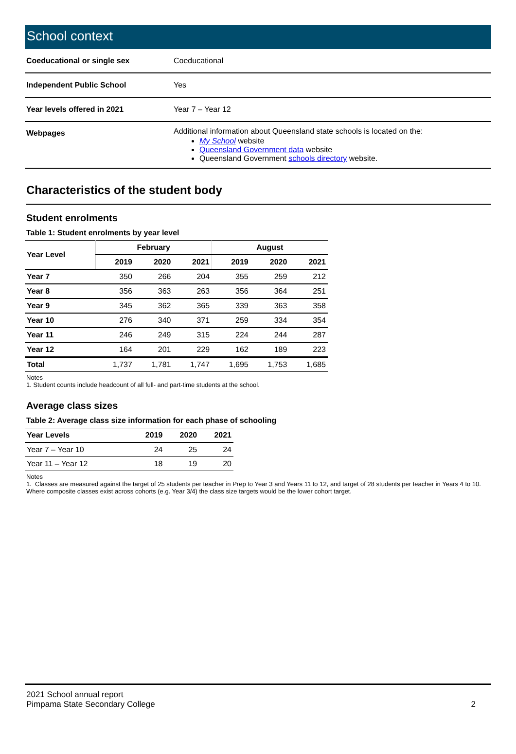School context
| Coeducational or single sex | Coeducational |
| Independent Public School | Yes |
| Year levels offered in 2021 | Year 7 – Year 12 |
| Webpages | Additional information about Queensland state schools is located on the: My School website Queensland Government data website Queensland Government schools directory website. |
Characteristics of the student body
Student enrolments
Table 1: Student enrolments by year level
| Year Level | February | | | August | | |
| --- | --- | --- | --- | --- | --- | --- |
| | 2019 | 2020 | 2021 | 2019 | 2020 | 2021 |
| Year 7 | 350 | 266 | 204 | 355 | 259 | 212 |
| Year 8 | 356 | 363 | 263 | 356 | 364 | 251 |
| Year 9 | 345 | 362 | 365 | 339 | 363 | 358 |
| Year 10 | 276 | 340 | 371 | 259 | 334 | 354 |
| Year 11 | 246 | 249 | 315 | 224 | 244 | 287 |
| Year 12 | 164 | 201 | 229 | 162 | 189 | 223 |
| Total | 1,737 | 1,781 | 1,747 | 1,695 | 1,753 | 1,685 |
Notes
1. Student counts include headcount of all full- and part-time students at the school.
Average class sizes
Table 2: Average class size information for each phase of schooling
| Year Levels | 2019 | 2020 | 2021 |
| --- | --- | --- | --- |
| Year 7 – Year 10 | 24 | 25 | 24 |
| Year 11 – Year 12 | 18 | 19 | 20 |
Notes
1. Classes are measured against the target of 25 students per teacher in Prep to Year 3 and Years 11 to 12, and target of 28 students per teacher in Years 4 to 10. Where composite classes exist across cohorts (e.g. Year 3/4) the class size targets would be the lower cohort target.
2021 School annual report
Pimpama State Secondary College 2